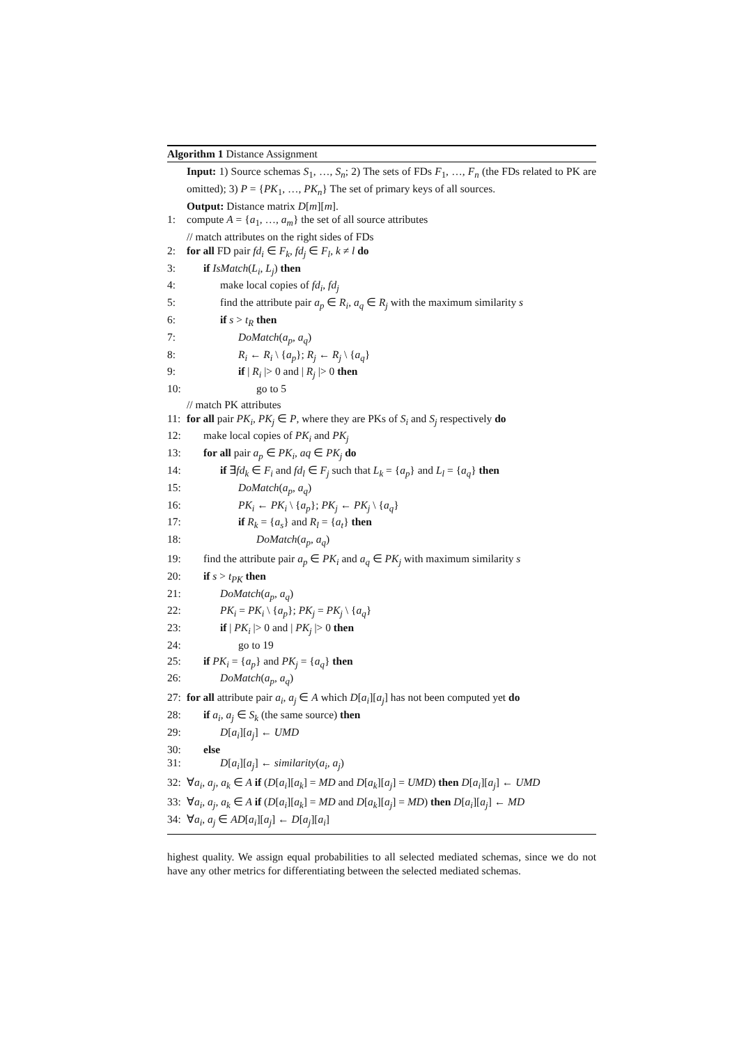Algorithm 1 Distance Assignment
Input: 1) Source schemas S<sub>1</sub>, …, S<sub>n</sub>; 2) The sets of FDs F<sub>1</sub>, …, F<sub>n</sub> (the FDs related to PK are omitted); 3) P = {PK<sub>1</sub>, …, PK<sub>n</sub>} The set of primary keys of all sources.
Output: Distance matrix D[m][m].
1: compute A = {a<sub>1</sub>, …, a<sub>m</sub>} the set of all source attributes
// match attributes on the right sides of FDs
2: for all FD pair fd<sub>i</sub> ∈ F<sub>k</sub>, fd<sub>j</sub> ∈ F<sub>l</sub>, k ≠ l do
3: if IsMatch(L<sub>i</sub>, L<sub>j</sub>) then
4: make local copies of fd<sub>i</sub>, fd<sub>j</sub>
5: find the attribute pair a<sub>p</sub> ∈ R<sub>i</sub>, a<sub>q</sub> ∈ R<sub>j</sub> with the maximum similarity s
6: if s > t<sub>R</sub> then
7: DoMatch(a<sub>p</sub>, a<sub>q</sub>)
8: R<sub>i</sub> ← R<sub>i</sub> \ {a<sub>p</sub>}; R<sub>j</sub> ← R<sub>j</sub> \ {a<sub>q</sub>}
9: if | R<sub>i</sub> |> 0 and | R<sub>j</sub> |> 0 then
10: go to 5
// match PK attributes
11: for all pair PK<sub>i</sub>, PK<sub>j</sub> ∈ P, where they are PKs of S<sub>i</sub> and S<sub>j</sub> respectively do
12: make local copies of PK<sub>i</sub> and PK<sub>j</sub>
13: for all pair a<sub>p</sub> ∈ PK<sub>i</sub>, aq ∈ PK<sub>j</sub> do
14: if ∃fd<sub>k</sub> ∈ F<sub>i</sub> and fd<sub>l</sub> ∈ F<sub>j</sub> such that L<sub>k</sub> = {a<sub>p</sub>} and L<sub>l</sub> = {a<sub>q</sub>} then
15: DoMatch(a<sub>p</sub>, a<sub>q</sub>)
16: PK<sub>i</sub> ← PK<sub>i</sub> \ {a<sub>p</sub>}; PK<sub>j</sub> ← PK<sub>j</sub> \ {a<sub>q</sub>}
17: if R<sub>k</sub> = {a<sub>s</sub>} and R<sub>l</sub> = {a<sub>t</sub>} then
18: DoMatch(a<sub>p</sub>, a<sub>q</sub>)
19: find the attribute pair a<sub>p</sub> ∈ PK<sub>i</sub> and a<sub>q</sub> ∈ PK<sub>j</sub> with maximum similarity s
20: if s > t<sub>PK</sub> then
21: DoMatch(a<sub>p</sub>, a<sub>q</sub>)
22: PK<sub>i</sub> = PK<sub>i</sub> \ {a<sub>p</sub>}; PK<sub>j</sub> = PK<sub>j</sub> \ {a<sub>q</sub>}
23: if | PK<sub>i</sub> |> 0 and | PK<sub>j</sub> |> 0 then
24: go to 19
25: if PK<sub>i</sub> = {a<sub>p</sub>} and PK<sub>j</sub> = {a<sub>q</sub>} then
26: DoMatch(a<sub>p</sub>, a<sub>q</sub>)
27: for all attribute pair a<sub>i</sub>, a<sub>j</sub> ∈ A which D[a<sub>i</sub>][a<sub>j</sub>] has not been computed yet do
28: if a<sub>i</sub>, a<sub>j</sub> ∈ S<sub>k</sub> (the same source) then
29: D[a<sub>i</sub>][a<sub>j</sub>] ← UMD
30: else
31: D[a<sub>i</sub>][a<sub>j</sub>] ← similarity(a<sub>i</sub>, a<sub>j</sub>)
32: ∀a<sub>i</sub>, a<sub>j</sub>, a<sub>k</sub> ∈ A if (D[a<sub>i</sub>][a<sub>k</sub>] = MD and D[a<sub>k</sub>][a<sub>j</sub>] = UMD) then D[a<sub>i</sub>][a<sub>j</sub>] ← UMD
33: ∀a<sub>i</sub>, a<sub>j</sub>, a<sub>k</sub> ∈ A if (D[a<sub>i</sub>][a<sub>k</sub>] = MD and D[a<sub>k</sub>][a<sub>j</sub>] = MD) then D[a<sub>i</sub>][a<sub>j</sub>] ← MD
34: ∀a<sub>i</sub>, a<sub>j</sub> ∈ AD[a<sub>i</sub>][a<sub>j</sub>] ← D[a<sub>j</sub>][a<sub>i</sub>]
highest quality. We assign equal probabilities to all selected mediated schemas, since we do not have any other metrics for differentiating between the selected mediated schemas.